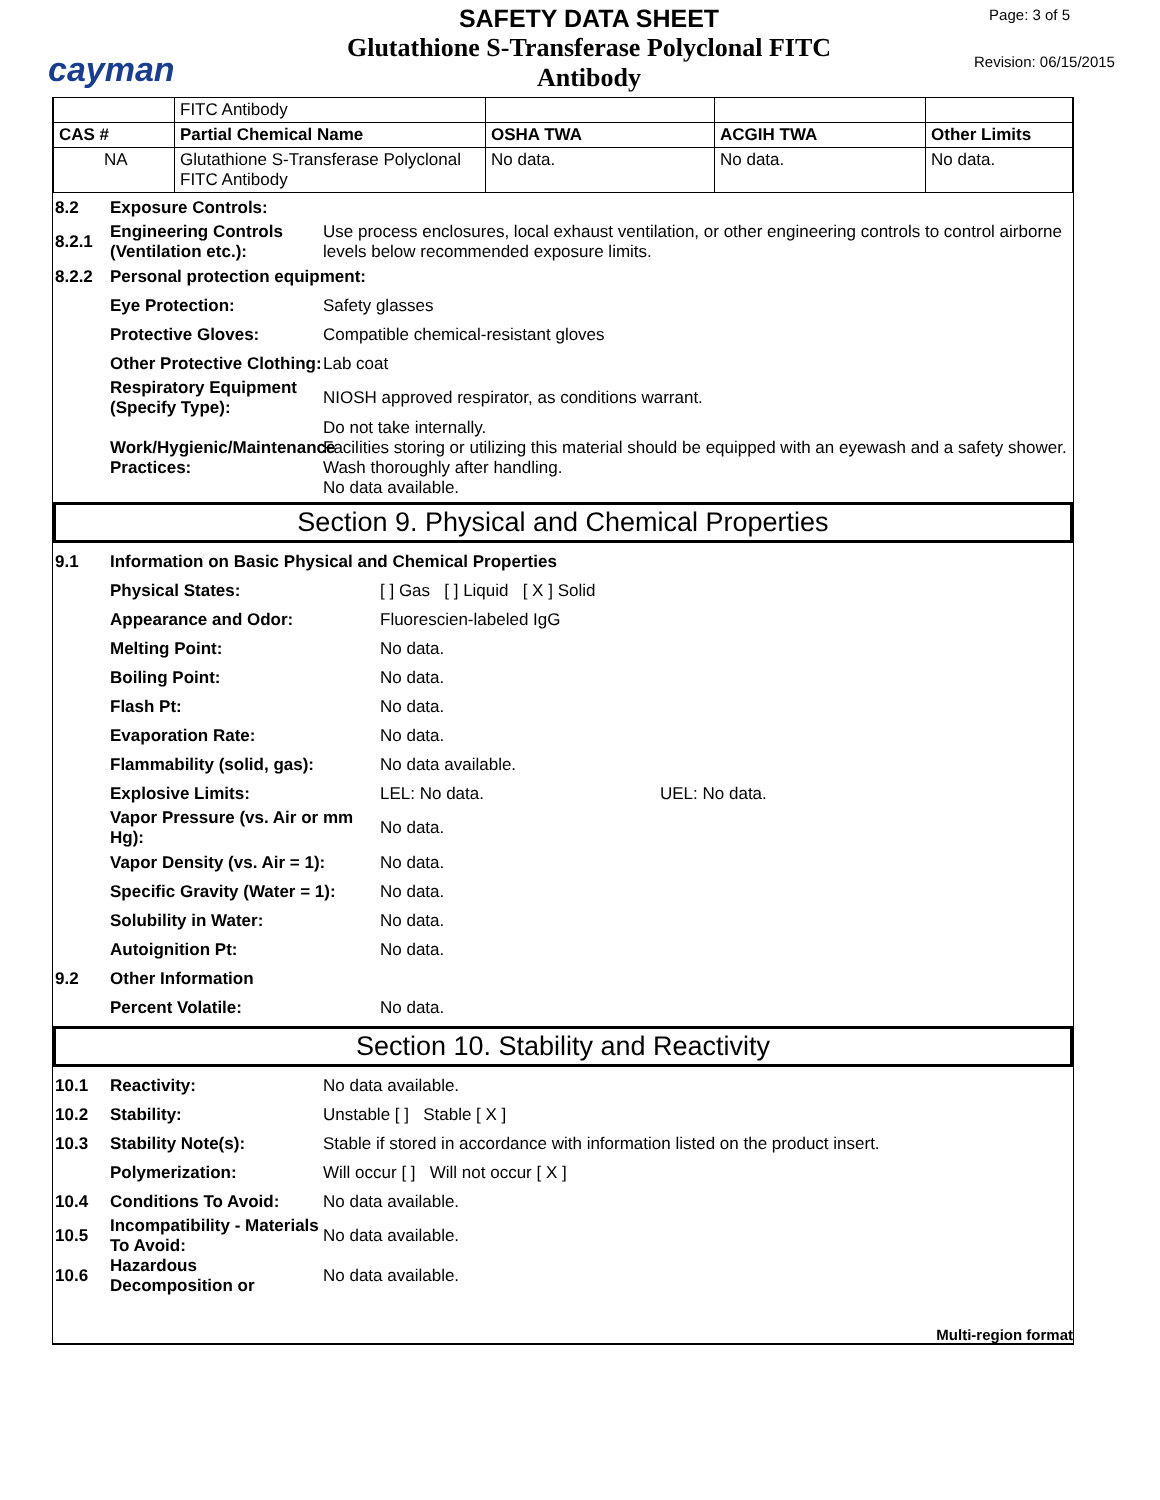cayman
SAFETY DATA SHEET
Glutathione S-Transferase Polyclonal FITC
Antibody
Page: 3 of 5
Revision: 06/15/2015
| | FITC Antibody | | | |
| CAS # | Partial Chemical Name | OSHA TWA | ACGIH TWA | Other Limits |
| NA | Glutathione S-Transferase Polyclonal FITC Antibody | No data. | No data. | No data. |
8.2 Exposure Controls:
8.2.1 Engineering Controls (Ventilation etc.): Use process enclosures, local exhaust ventilation, or other engineering controls to control airborne levels below recommended exposure limits.
8.2.2 Personal protection equipment:
Eye Protection: Safety glasses
Protective Gloves: Compatible chemical-resistant gloves
Other Protective Clothing: Lab coat
Respiratory Equipment (Specify Type): NIOSH approved respirator, as conditions warrant.
Work/Hygienic/Maintenance Practices: Do not take internally.
Facilities storing or utilizing this material should be equipped with an eyewash and a safety shower. Wash thoroughly after handling.
No data available.
Section 9. Physical and Chemical Properties
9.1 Information on Basic Physical and Chemical Properties
Physical States: [ ] Gas [ ] Liquid [ X ] Solid
Appearance and Odor: Fluorescien-labeled IgG
Melting Point: No data.
Boiling Point: No data.
Flash Pt: No data.
Evaporation Rate: No data.
Flammability (solid, gas): No data available.
Explosive Limits: LEL: No data. UEL: No data.
Vapor Pressure (vs. Air or mm Hg): No data.
Vapor Density (vs. Air = 1): No data.
Specific Gravity (Water = 1): No data.
Solubility in Water: No data.
Autoignition Pt: No data.
9.2 Other Information
Percent Volatile: No data.
Section 10. Stability and Reactivity
10.1 Reactivity: No data available.
10.2 Stability: Unstable [ ] Stable [ X ]
10.3 Stability Note(s): Stable if stored in accordance with information listed on the product insert.
Polymerization: Will occur [ ] Will not occur [ X ]
10.4 Conditions To Avoid: No data available.
10.5 Incompatibility - Materials To Avoid: No data available.
10.6 Hazardous Decomposition or No data available.
Multi-region format